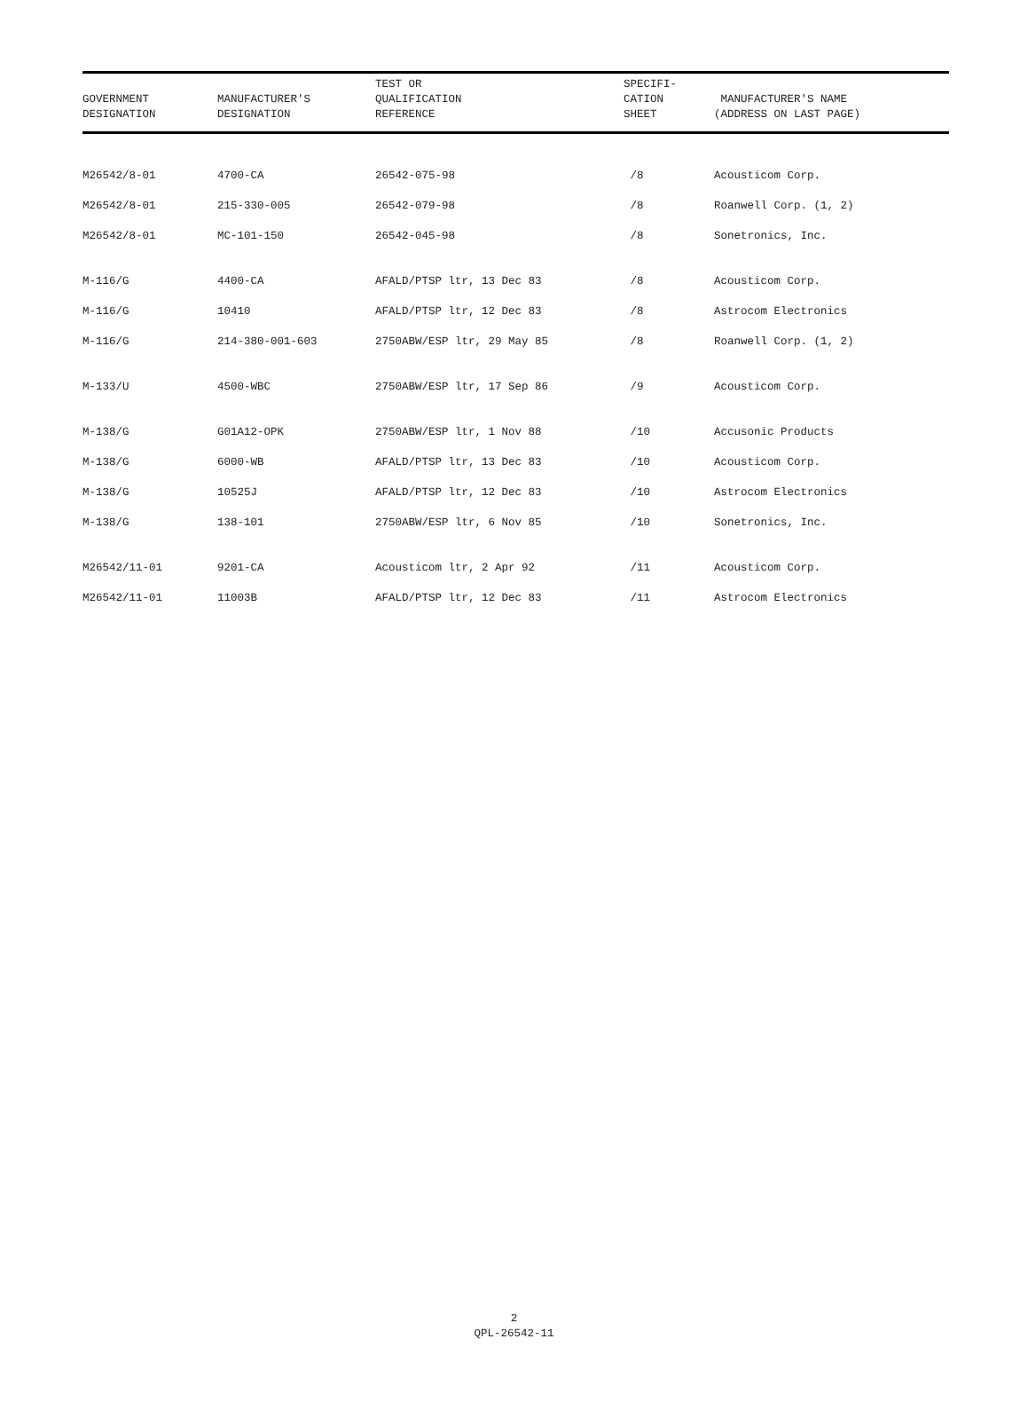| GOVERNMENT DESIGNATION | MANUFACTURER'S DESIGNATION | TEST OR QUALIFICATION REFERENCE | SPECIFI- CATION SHEET | MANUFACTURER'S NAME (ADDRESS ON LAST PAGE) |
| --- | --- | --- | --- | --- |
| M26542/8-01 | 4700-CA | 26542-075-98 | /8 | Acousticom Corp. |
| M26542/8-01 | 215-330-005 | 26542-079-98 | /8 | Roanwell Corp. (1, 2) |
| M26542/8-01 | MC-101-150 | 26542-045-98 | /8 | Sonetronics, Inc. |
| M-116/G | 4400-CA | AFALD/PTSP ltr, 13 Dec 83 | /8 | Acousticom Corp. |
| M-116/G | 10410 | AFALD/PTSP ltr, 12 Dec 83 | /8 | Astrocom Electronics |
| M-116/G | 214-380-001-603 | 2750ABW/ESP ltr, 29 May 85 | /8 | Roanwell Corp. (1, 2) |
| M-133/U | 4500-WBC | 2750ABW/ESP ltr, 17 Sep 86 | /9 | Acousticom Corp. |
| M-138/G | G01A12-OPK | 2750ABW/ESP ltr, 1 Nov 88 | /10 | Accusonic Products |
| M-138/G | 6000-WB | AFALD/PTSP ltr, 13 Dec 83 | /10 | Acousticom Corp. |
| M-138/G | 10525J | AFALD/PTSP ltr, 12 Dec 83 | /10 | Astrocom Electronics |
| M-138/G | 138-101 | 2750ABW/ESP ltr, 6 Nov 85 | /10 | Sonetronics, Inc. |
| M26542/11-01 | 9201-CA | Acousticom ltr, 2 Apr 92 | /11 | Acousticom Corp. |
| M26542/11-01 | 11003B | AFALD/PTSP ltr, 12 Dec 83 | /11 | Astrocom Electronics |
2
QPL-26542-11